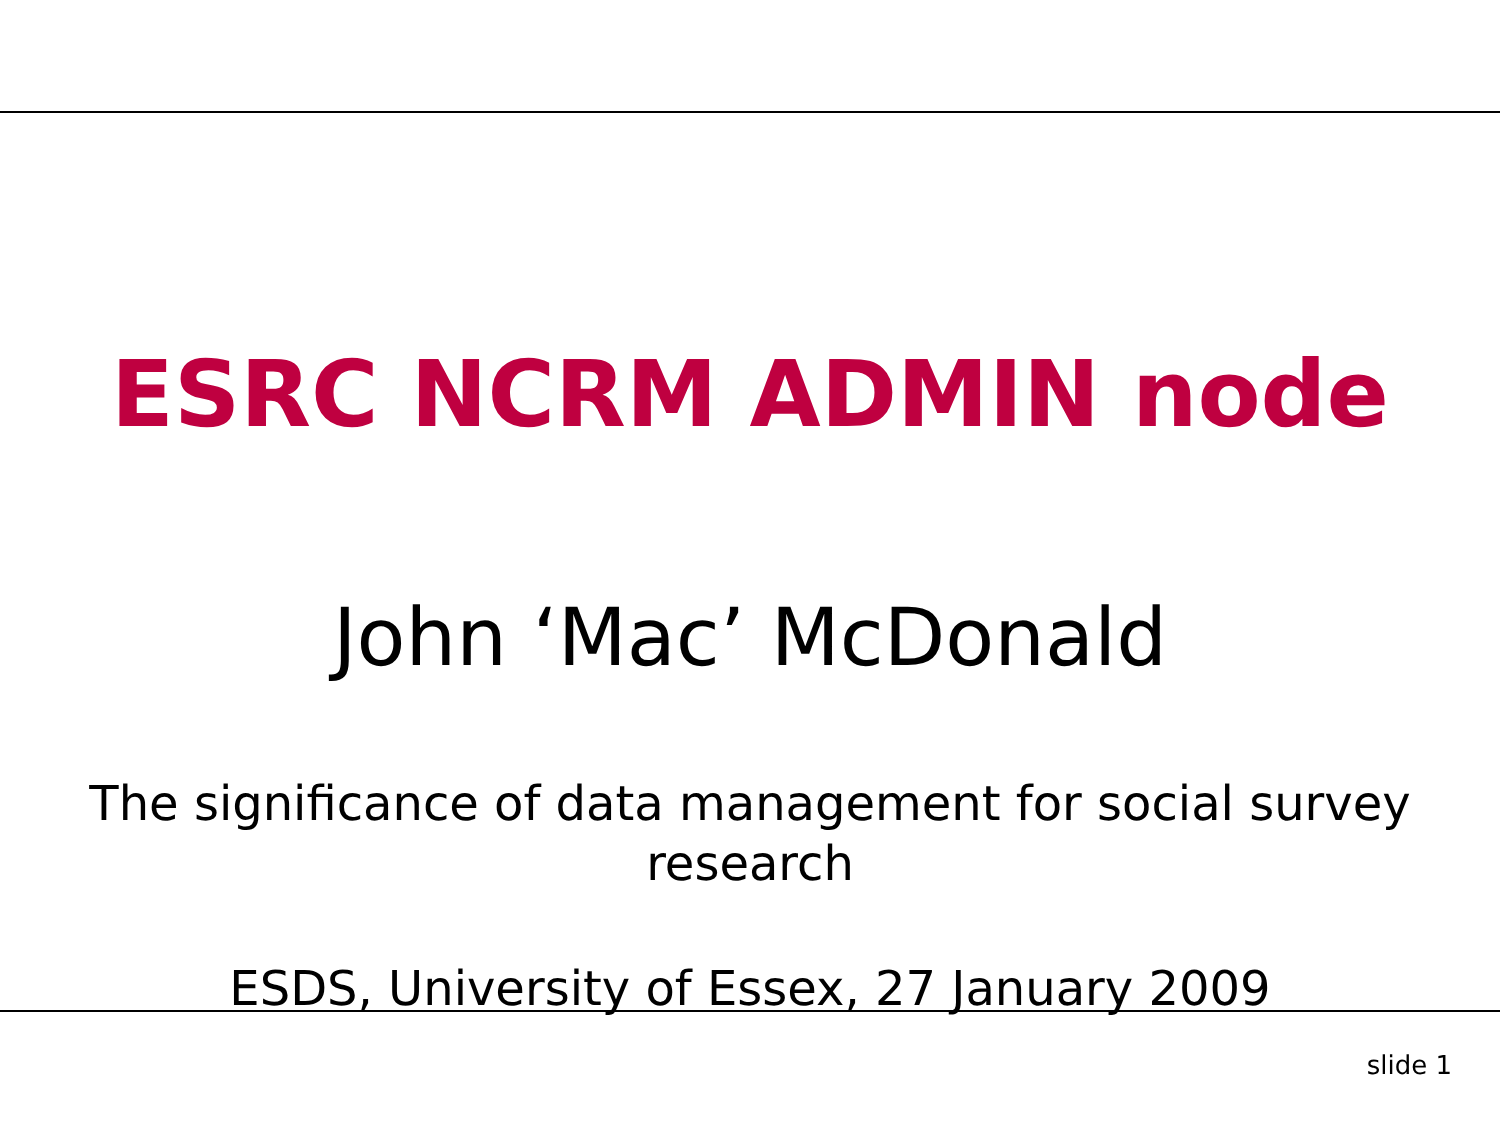ESRC NCRM ADMIN node
John ‘Mac’ McDonald
The significance of data management for social survey research
ESDS, University of Essex, 27 January 2009
slide 1